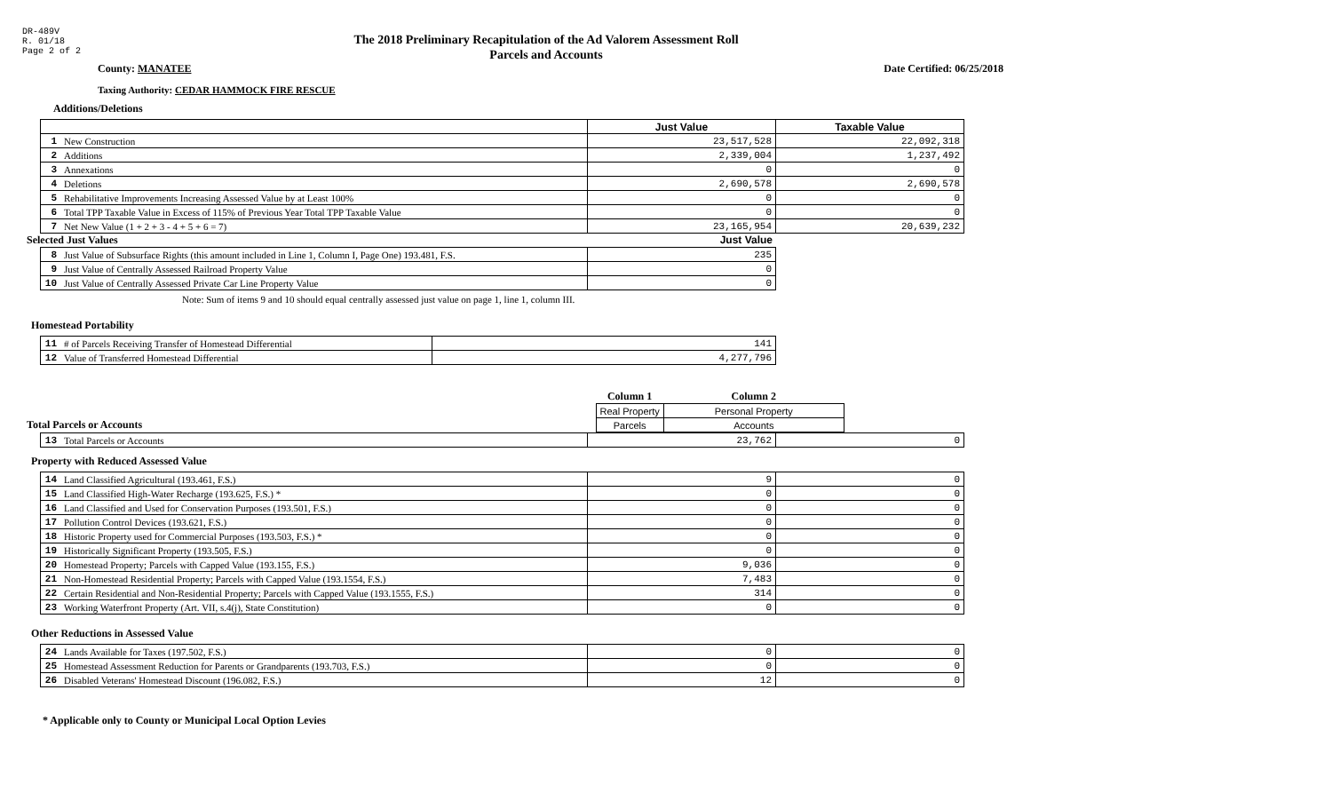DR-489V
R. 01/18
Page 2 of 2
The 2018 Preliminary Recapitulation of the Ad Valorem Assessment Roll
Parcels and Accounts
County: MANATEE Date Certified: 06/25/2018
Taxing Authority: CEDAR HAMMOCK FIRE RESCUE
Additions/Deletions
| | | Just Value | Taxable Value |
| 1 | New Construction | 23,517,528 | 22,092,318 |
| 2 | Additions | 2,339,004 | 1,237,492 |
| 3 | Annexations | 0 | 0 |
| 4 | Deletions | 2,690,578 | 2,690,578 |
| 5 | Rehabilitative Improvements Increasing Assessed Value by at Least 100% | 0 | 0 |
| 6 | Total TPP Taxable Value in Excess of 115% of Previous Year Total TPP Taxable Value | 0 | 0 |
| 7 | Net New Value (1 + 2 + 3 - 4 + 5 + 6 = 7) | 23,165,954 | 20,639,232 |
Selected Just Values Just Value
| 8 | Just Value of Subsurface Rights (this amount included in Line 1, Column I, Page One) 193.481, F.S. | 235 |
| 9 | Just Value of Centrally Assessed Railroad Property Value | 0 |
| 10 | Just Value of Centrally Assessed Private Car Line Property Value | 0 |
Note: Sum of items 9 and 10 should equal centrally assessed just value on page 1, line 1, column III.
Homestead Portability
| 11 | # of Parcels Receiving Transfer of Homestead Differential | 141 |
| 12 | Value of Transferred Homestead Differential | 4,277,796 |
| | Column 1 | Column 2 |
| | Real Property | Personal Property |
| Total Parcels or Accounts | Parcels | Accounts |
| 13 | Total Parcels or Accounts | 23,762 | 0 |
Property with Reduced Assessed Value
| 14 | Land Classified Agricultural (193.461, F.S.) | 9 | 0 |
| 15 | Land Classified High-Water Recharge (193.625, F.S.) * | 0 | 0 |
| 16 | Land Classified and Used for Conservation Purposes (193.501, F.S.) | 0 | 0 |
| 17 | Pollution Control Devices (193.621, F.S.) | 0 | 0 |
| 18 | Historic Property used for Commercial Purposes (193.503, F.S.) * | 0 | 0 |
| 19 | Historically Significant Property (193.505, F.S.) | 0 | 0 |
| 20 | Homestead Property; Parcels with Capped Value (193.155, F.S.) | 9,036 | 0 |
| 21 | Non-Homestead Residential Property; Parcels with Capped Value (193.1554, F.S.) | 7,483 | 0 |
| 22 | Certain Residential and Non-Residential Property; Parcels with Capped Value (193.1555, F.S.) | 314 | 0 |
| 23 | Working Waterfront Property (Art. VII, s.4(j), State Constitution) | 0 | 0 |
Other Reductions in Assessed Value
| 24 | Lands Available for Taxes (197.502, F.S.) | 0 | 0 |
| 25 | Homestead Assessment Reduction for Parents or Grandparents (193.703, F.S.) | 0 | 0 |
| 26 | Disabled Veterans' Homestead Discount (196.082, F.S.) | 12 | 0 |
* Applicable only to County or Municipal Local Option Levies